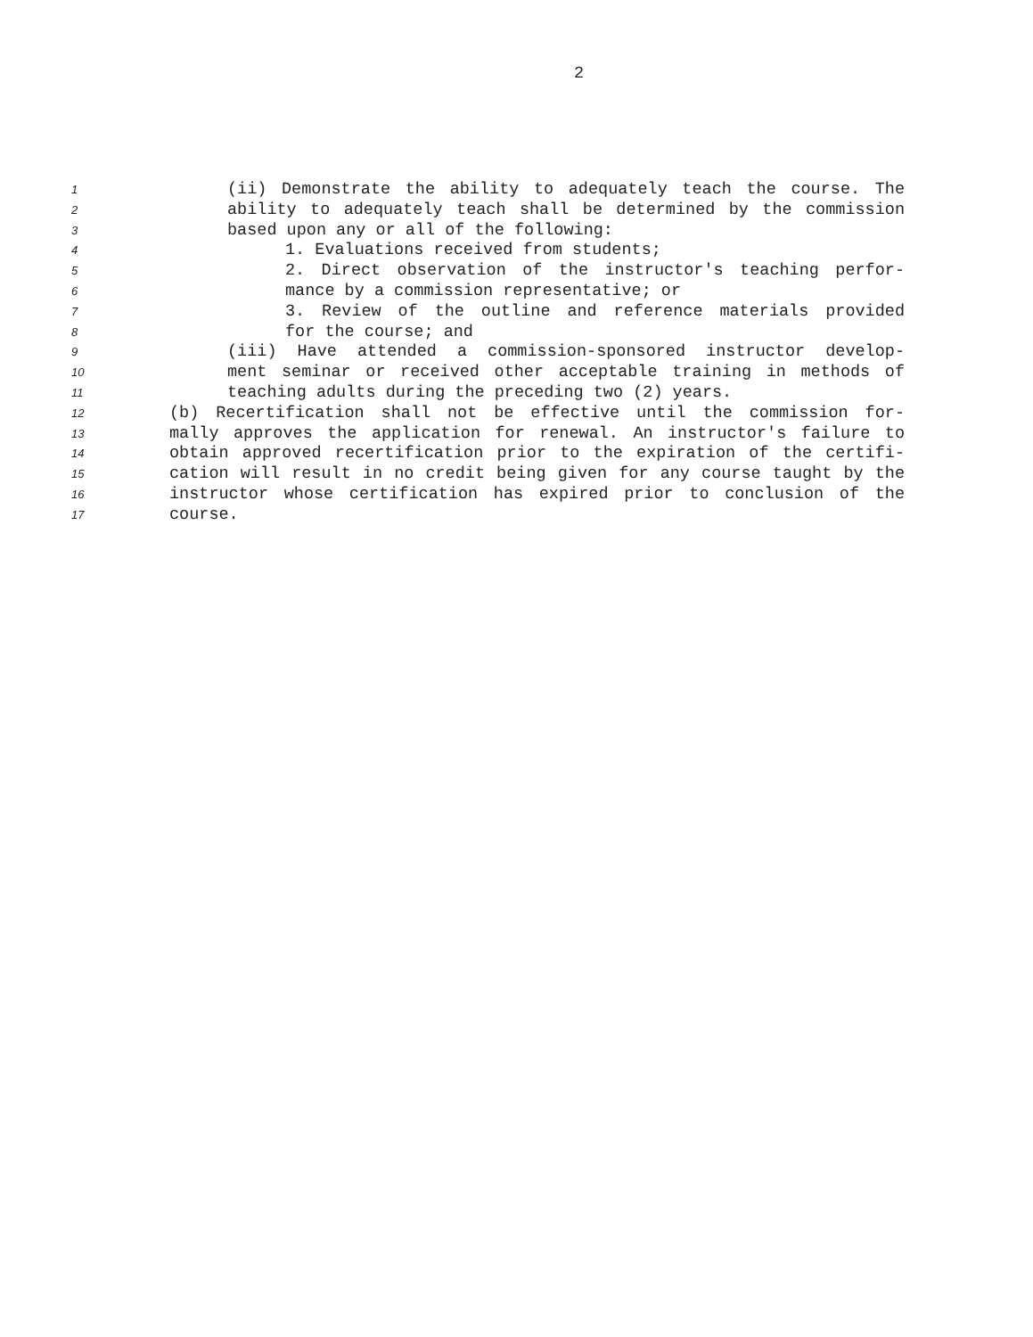2
1 (ii) Demonstrate the ability to adequately teach the course. The
2 ability to adequately teach shall be determined by the commission
3 based upon any or all of the following:
4 1. Evaluations received from students;
5 2. Direct observation of the instructor's teaching perfor-
6 mance by a commission representative; or
7 3. Review of the outline and reference materials provided
8 for the course; and
9 (iii) Have attended a commission-sponsored instructor develop-
10 ment seminar or received other acceptable training in methods of
11 teaching adults during the preceding two (2) years.
12 (b) Recertification shall not be effective until the commission for-
13 mally approves the application for renewal. An instructor's failure to
14 obtain approved recertification prior to the expiration of the certifi-
15 cation will result in no credit being given for any course taught by the
16 instructor whose certification has expired prior to conclusion of the
17 course.